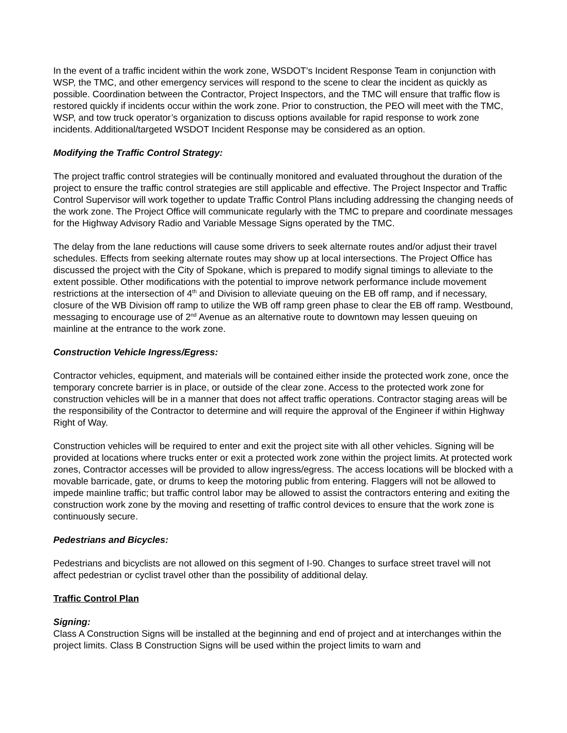In the event of a traffic incident within the work zone, WSDOT’s Incident Response Team in conjunction with WSP, the TMC, and other emergency services will respond to the scene to clear the incident as quickly as possible. Coordination between the Contractor, Project Inspectors, and the TMC will ensure that traffic flow is restored quickly if incidents occur within the work zone. Prior to construction, the PEO will meet with the TMC, WSP, and tow truck operator’s organization to discuss options available for rapid response to work zone incidents. Additional/targeted WSDOT Incident Response may be considered as an option.
Modifying the Traffic Control Strategy:
The project traffic control strategies will be continually monitored and evaluated throughout the duration of the project to ensure the traffic control strategies are still applicable and effective. The Project Inspector and Traffic Control Supervisor will work together to update Traffic Control Plans including addressing the changing needs of the work zone. The Project Office will communicate regularly with the TMC to prepare and coordinate messages for the Highway Advisory Radio and Variable Message Signs operated by the TMC.
The delay from the lane reductions will cause some drivers to seek alternate routes and/or adjust their travel schedules. Effects from seeking alternate routes may show up at local intersections. The Project Office has discussed the project with the City of Spokane, which is prepared to modify signal timings to alleviate to the extent possible. Other modifications with the potential to improve network performance include movement restrictions at the intersection of 4<sup>th</sup> and Division to alleviate queuing on the EB off ramp, and if necessary, closure of the WB Division off ramp to utilize the WB off ramp green phase to clear the EB off ramp. Westbound, messaging to encourage use of 2<sup>nd</sup> Avenue as an alternative route to downtown may lessen queuing on mainline at the entrance to the work zone.
Construction Vehicle Ingress/Egress:
Contractor vehicles, equipment, and materials will be contained either inside the protected work zone, once the temporary concrete barrier is in place, or outside of the clear zone. Access to the protected work zone for construction vehicles will be in a manner that does not affect traffic operations. Contractor staging areas will be the responsibility of the Contractor to determine and will require the approval of the Engineer if within Highway Right of Way.
Construction vehicles will be required to enter and exit the project site with all other vehicles. Signing will be provided at locations where trucks enter or exit a protected work zone within the project limits. At protected work zones, Contractor accesses will be provided to allow ingress/egress. The access locations will be blocked with a movable barricade, gate, or drums to keep the motoring public from entering. Flaggers will not be allowed to impede mainline traffic; but traffic control labor may be allowed to assist the contractors entering and exiting the construction work zone by the moving and resetting of traffic control devices to ensure that the work zone is continuously secure.
Pedestrians and Bicycles:
Pedestrians and bicyclists are not allowed on this segment of I-90. Changes to surface street travel will not affect pedestrian or cyclist travel other than the possibility of additional delay.
Traffic Control Plan
Signing:
Class A Construction Signs will be installed at the beginning and end of project and at interchanges within the project limits. Class B Construction Signs will be used within the project limits to warn and